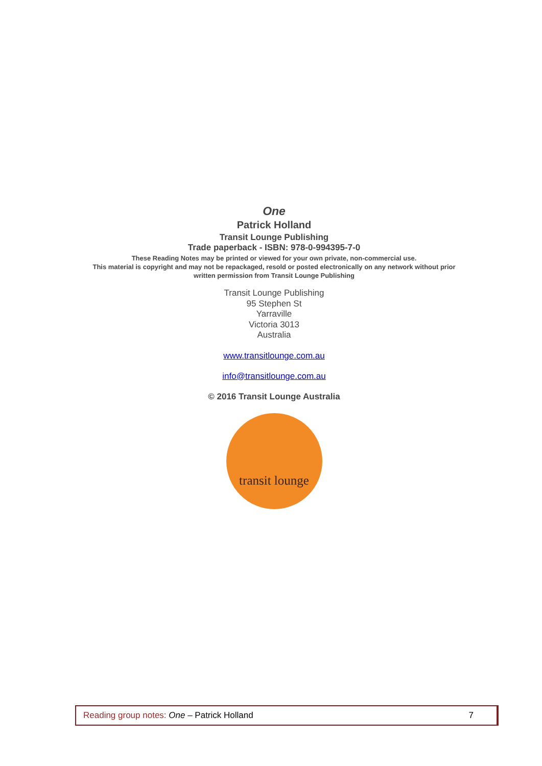One
Patrick Holland
Transit Lounge Publishing
Trade paperback - ISBN: 978-0-994395-7-0
These Reading Notes may be printed or viewed for your own private, non-commercial use.
This material is copyright and may not be repackaged, resold or posted electronically on any network without prior
written permission from Transit Lounge Publishing
Transit Lounge Publishing
95 Stephen St
Yarraville
Victoria 3013
Australia
www.transitlounge.com.au
info@transitlounge.com.au
© 2016 Transit Lounge Australia
transit lounge
Reading group notes: One – Patrick Holland 7